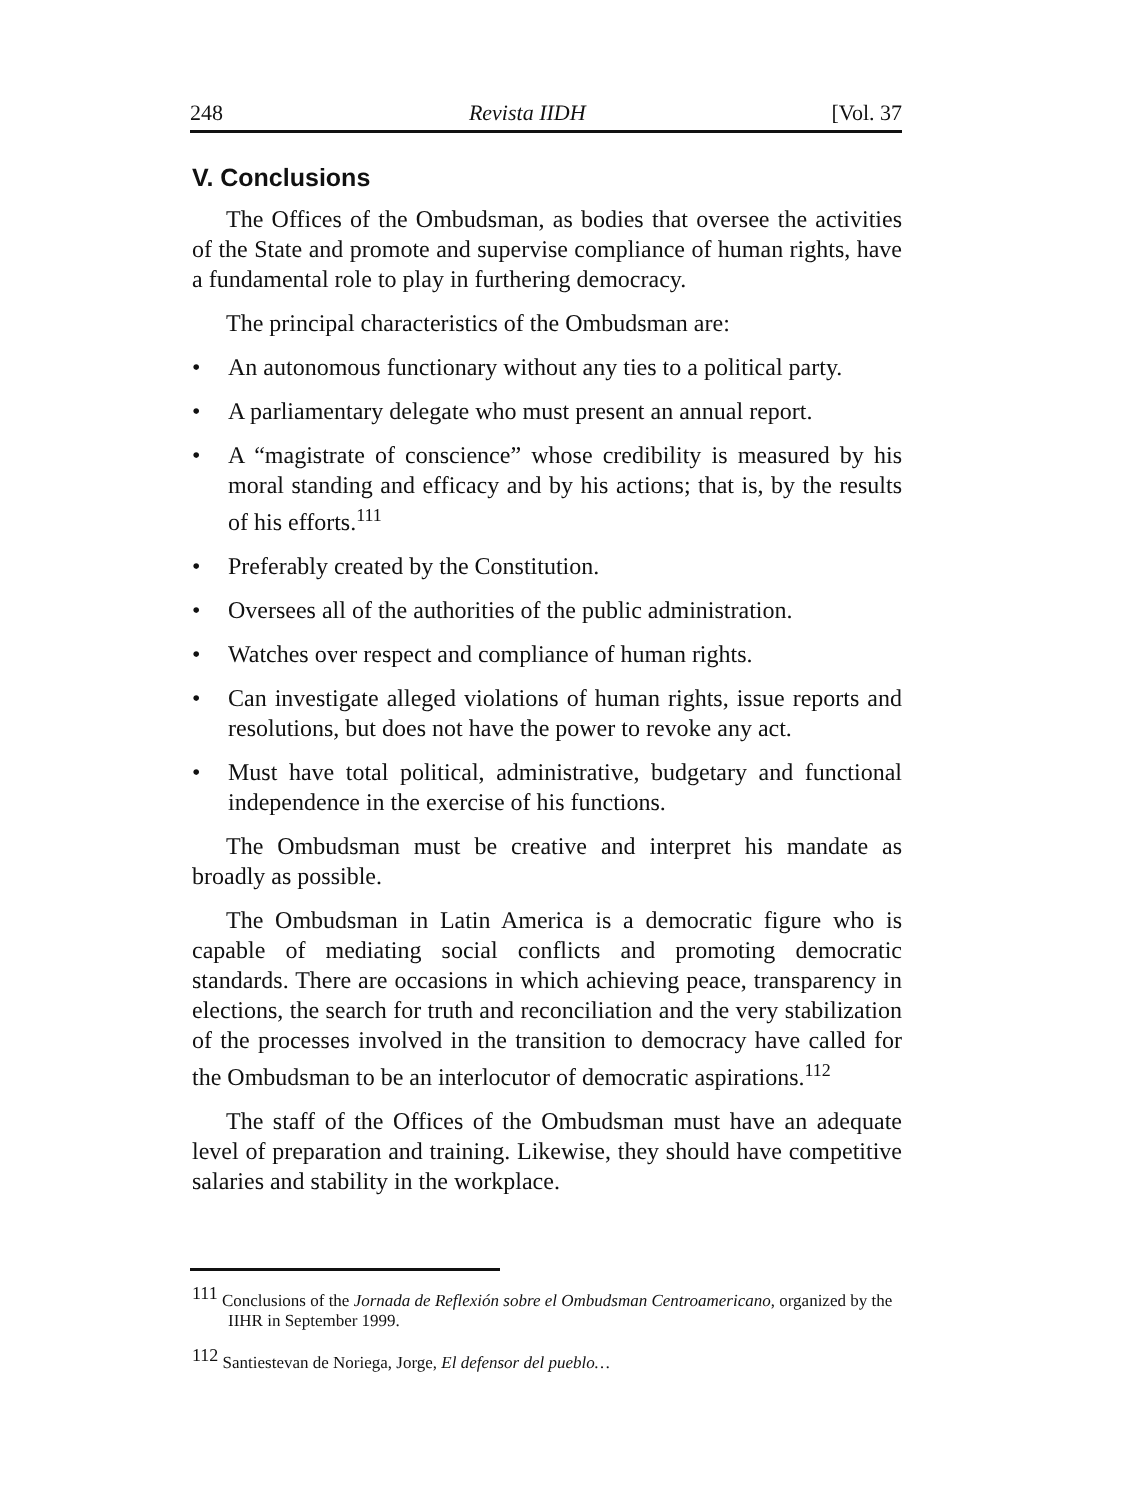248 Revista IIDH [Vol. 37
V. Conclusions
The Offices of the Ombudsman, as bodies that oversee the activities of the State and promote and supervise compliance of human rights, have a fundamental role to play in furthering democracy.
The principal characteristics of the Ombudsman are:
• An autonomous functionary without any ties to a political party.
• A parliamentary delegate who must present an annual report.
• A “magistrate of conscience” whose credibility is measured by his moral standing and efficacy and by his actions; that is, by the results of his efforts.<sup>111</sup>
• Preferably created by the Constitution.
• Oversees all of the authorities of the public administration.
• Watches over respect and compliance of human rights.
• Can investigate alleged violations of human rights, issue reports and resolutions, but does not have the power to revoke any act.
• Must have total political, administrative, budgetary and functional independence in the exercise of his functions.
The Ombudsman must be creative and interpret his mandate as broadly as possible.
The Ombudsman in Latin America is a democratic figure who is capable of mediating social conflicts and promoting democratic standards. There are occasions in which achieving peace, transparency in elections, the search for truth and reconciliation and the very stabilization of the processes involved in the transition to democracy have called for the Ombudsman to be an interlocutor of democratic aspirations.<sup>112</sup>
The staff of the Offices of the Ombudsman must have an adequate level of preparation and training. Likewise, they should have competitive salaries and stability in the workplace.
<sup>111</sup> Conclusions of the Jornada de Reflexión sobre el Ombudsman Centroamericano, organized by the IIHR in September 1999.
<sup>112</sup> Santiestevan de Noriega, Jorge, El defensor del pueblo…